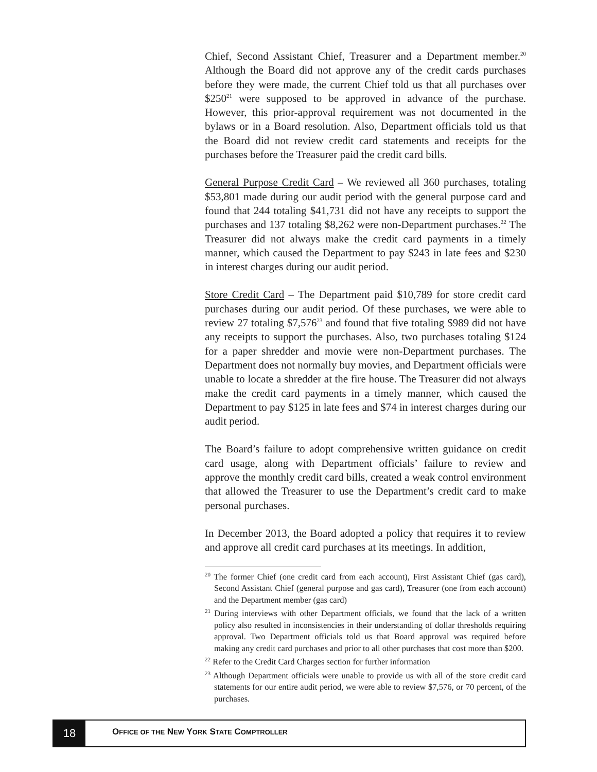Chief, Second Assistant Chief, Treasurer and a Department member.<sup>20</sup> Although the Board did not approve any of the credit cards purchases before they were made, the current Chief told us that all purchases over $250<sup>21</sup> were supposed to be approved in advance of the purchase. However, this prior-approval requirement was not documented in the bylaws or in a Board resolution. Also, Department officials told us that the Board did not review credit card statements and receipts for the purchases before the Treasurer paid the credit card bills.
General Purpose Credit Card – We reviewed all 360 purchases, totaling $53,801 made during our audit period with the general purpose card and found that 244 totaling $41,731 did not have any receipts to support the purchases and 137 totaling $8,262 were non-Department purchases.<sup>22</sup> The Treasurer did not always make the credit card payments in a timely manner, which caused the Department to pay $243 in late fees and $230 in interest charges during our audit period.
Store Credit Card – The Department paid $10,789 for store credit card purchases during our audit period. Of these purchases, we were able to review 27 totaling $7,576<sup>23</sup> and found that five totaling $989 did not have any receipts to support the purchases. Also, two purchases totaling $124 for a paper shredder and movie were non-Department purchases. The Department does not normally buy movies, and Department officials were unable to locate a shredder at the fire house. The Treasurer did not always make the credit card payments in a timely manner, which caused the Department to pay $125 in late fees and $74 in interest charges during our audit period.
The Board’s failure to adopt comprehensive written guidance on credit card usage, along with Department officials’ failure to review and approve the monthly credit card bills, created a weak control environment that allowed the Treasurer to use the Department’s credit card to make personal purchases.
In December 2013, the Board adopted a policy that requires it to review and approve all credit card purchases at its meetings. In addition,
<sup>20</sup> The former Chief (one credit card from each account), First Assistant Chief (gas card), Second Assistant Chief (general purpose and gas card), Treasurer (one from each account) and the Department member (gas card)
<sup>21</sup> During interviews with other Department officials, we found that the lack of a written policy also resulted in inconsistencies in their understanding of dollar thresholds requiring approval. Two Department officials told us that Board approval was required before making any credit card purchases and prior to all other purchases that cost more than $200.
<sup>22</sup> Refer to the Credit Card Charges section for further information
<sup>23</sup> Although Department officials were unable to provide us with all of the store credit card statements for our entire audit period, we were able to review $7,576, or 70 percent, of the purchases.
18
OFFICE OF THE NEW YORK STATE COMPTROLLER